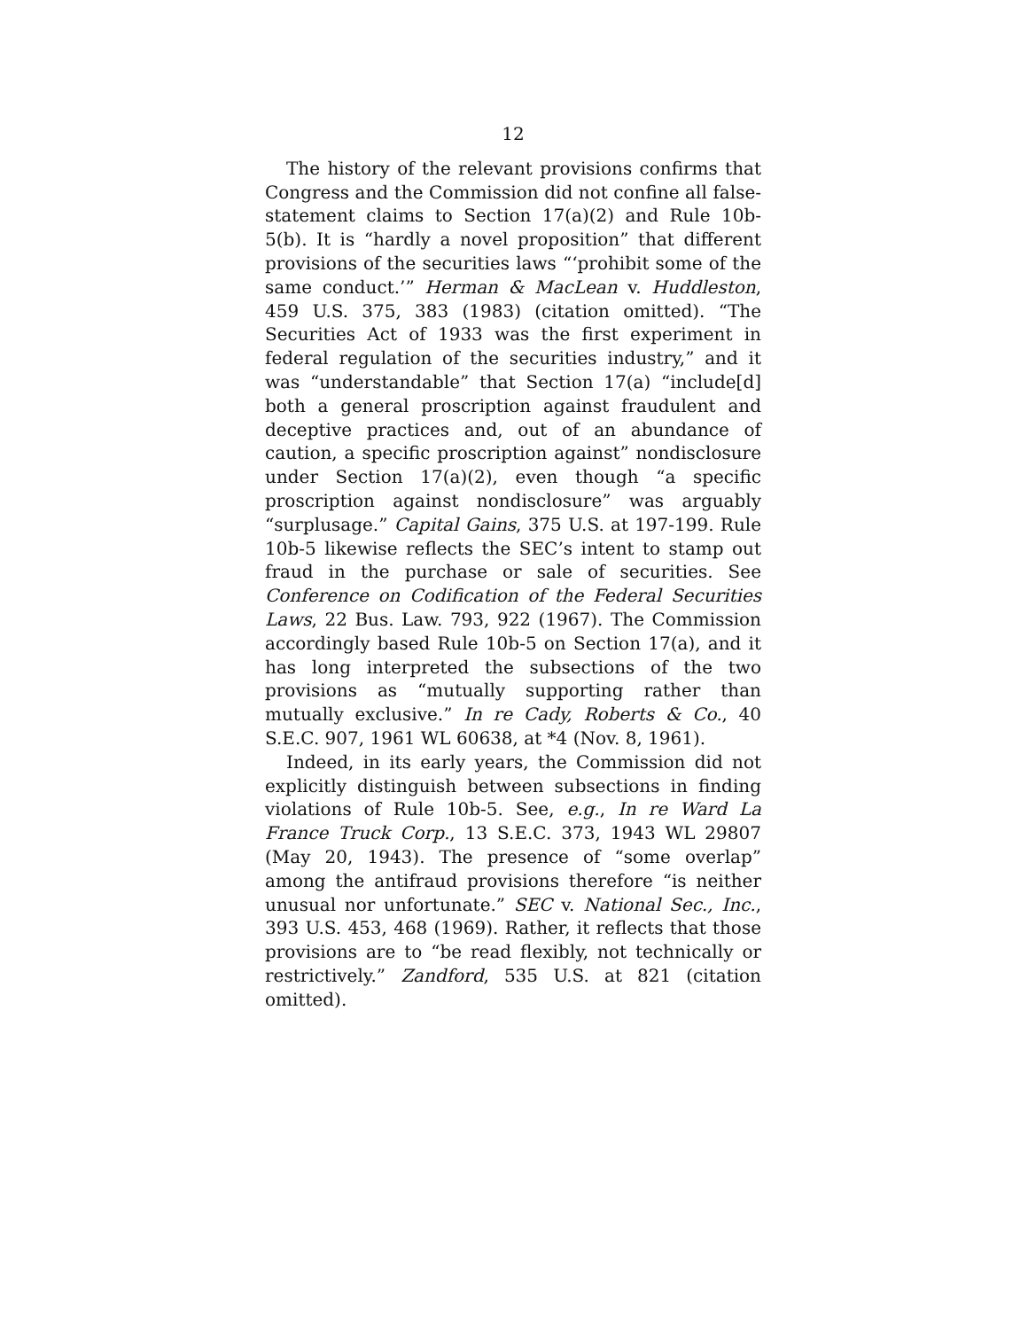12
The history of the relevant provisions confirms that Congress and the Commission did not confine all false-statement claims to Section 17(a)(2) and Rule 10b-5(b). It is “hardly a novel proposition” that different provisions of the securities laws “‘prohibit some of the same conduct.’” Herman & MacLean v. Huddleston, 459 U.S. 375, 383 (1983) (citation omitted). “The Securities Act of 1933 was the first experiment in federal regulation of the securities industry,” and it was “understandable” that Section 17(a) “include[d] both a general proscription against fraudulent and deceptive practices and, out of an abundance of caution, a specific proscription against” nondisclosure under Section 17(a)(2), even though “a specific proscription against nondisclosure” was arguably “surplusage.” Capital Gains, 375 U.S. at 197-199. Rule 10b-5 likewise reflects the SEC’s intent to stamp out fraud in the purchase or sale of securities. See Conference on Codification of the Federal Securities Laws, 22 Bus. Law. 793, 922 (1967). The Commission accordingly based Rule 10b-5 on Section 17(a), and it has long interpreted the subsections of the two provisions as “mutually supporting rather than mutually exclusive.” In re Cady, Roberts & Co., 40 S.E.C. 907, 1961 WL 60638, at *4 (Nov. 8, 1961).
Indeed, in its early years, the Commission did not explicitly distinguish between subsections in finding violations of Rule 10b-5. See, e.g., In re Ward La France Truck Corp., 13 S.E.C. 373, 1943 WL 29807 (May 20, 1943). The presence of “some overlap” among the antifraud provisions therefore “is neither unusual nor unfortunate.” SEC v. National Sec., Inc., 393 U.S. 453, 468 (1969). Rather, it reflects that those provisions are to “be read flexibly, not technically or restrictively.” Zandford, 535 U.S. at 821 (citation omitted).